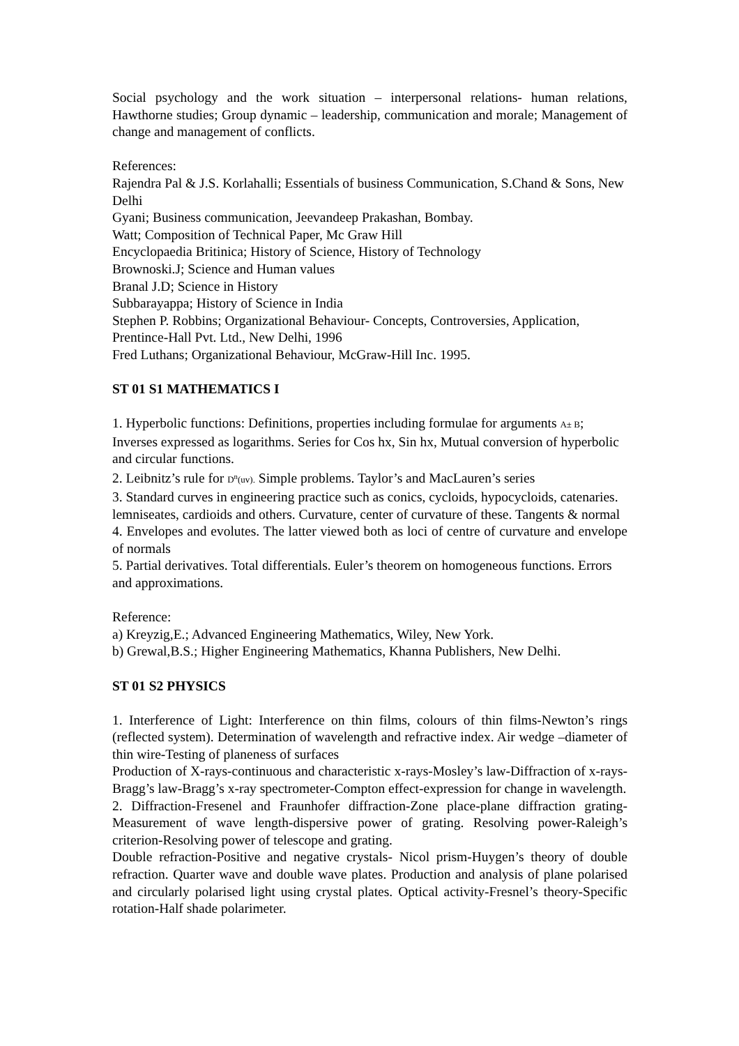Social psychology and the work situation – interpersonal relations- human relations, Hawthorne studies; Group dynamic – leadership, communication and morale; Management of change and management of conflicts.
References:
Rajendra Pal & J.S. Korlahalli; Essentials of business Communication, S.Chand & Sons, New Delhi
Gyani; Business communication, Jeevandeep Prakashan, Bombay.
Watt; Composition of Technical Paper, Mc Graw Hill
Encyclopaedia Britinica; History of Science, History of Technology
Brownoski.J; Science and Human values
Branal J.D; Science in History
Subbarayappa; History of Science in India
Stephen P. Robbins; Organizational Behaviour- Concepts, Controversies, Application, Prentince-Hall Pvt. Ltd., New Delhi, 1996
Fred Luthans; Organizational Behaviour, McGraw-Hill Inc. 1995.
ST 01 S1 MATHEMATICS I
1. Hyperbolic functions: Definitions, properties including formulae for arguments A± B; Inverses expressed as logarithms. Series for Cos hx, Sin hx, Mutual conversion of hyperbolic and circular functions.
2. Leibnitz’s rule for D<sup>n</sup>(uv). Simple problems. Taylor’s and MacLauren’s series
3. Standard curves in engineering practice such as conics, cycloids, hypocycloids, catenaries. lemniseates, cardioids and others. Curvature, center of curvature of these. Tangents & normal
4. Envelopes and evolutes. The latter viewed both as loci of centre of curvature and envelope of normals
5. Partial derivatives. Total differentials. Euler’s theorem on homogeneous functions. Errors and approximations.
Reference:
a) Kreyzig,E.; Advanced Engineering Mathematics, Wiley, New York.
b) Grewal,B.S.; Higher Engineering Mathematics, Khanna Publishers, New Delhi.
ST 01 S2 PHYSICS
1. Interference of Light: Interference on thin films, colours of thin films-Newton’s rings (reflected system). Determination of wavelength and refractive index. Air wedge –diameter of thin wire-Testing of planeness of surfaces
Production of X-rays-continuous and characteristic x-rays-Mosley’s law-Diffraction of x-rays-Bragg’s law-Bragg’s x-ray spectrometer-Compton effect-expression for change in wavelength.
2. Diffraction-Fresenel and Fraunhofer diffraction-Zone place-plane diffraction grating-Measurement of wave length-dispersive power of grating. Resolving power-Raleigh’s criterion-Resolving power of telescope and grating.
Double refraction-Positive and negative crystals- Nicol prism-Huygen’s theory of double refraction. Quarter wave and double wave plates. Production and analysis of plane polarised and circularly polarised light using crystal plates. Optical activity-Fresnel’s theory-Specific rotation-Half shade polarimeter.